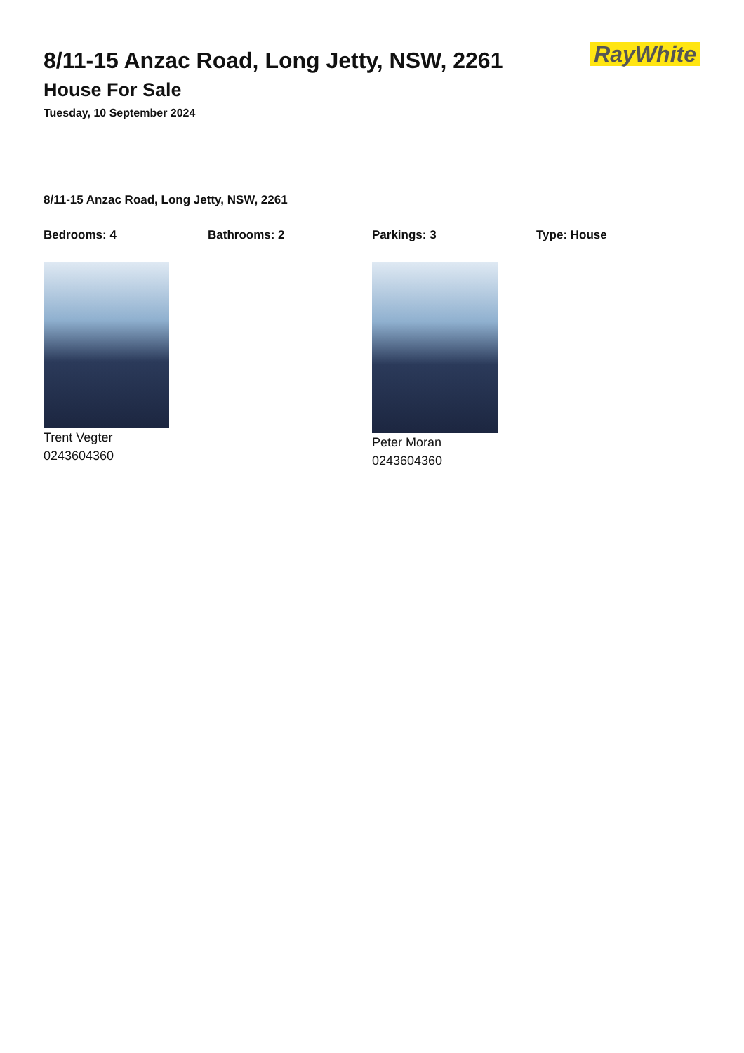8/11-15 Anzac Road, Long Jetty, NSW, 2261
House For Sale
Tuesday, 10 September 2024
RayWhite
8/11-15 Anzac Road, Long Jetty, NSW, 2261
Bedrooms: 4 Bathrooms: 2 Parkings: 3 Type: House
Trent Vegter
0243604360
Peter Moran
0243604360